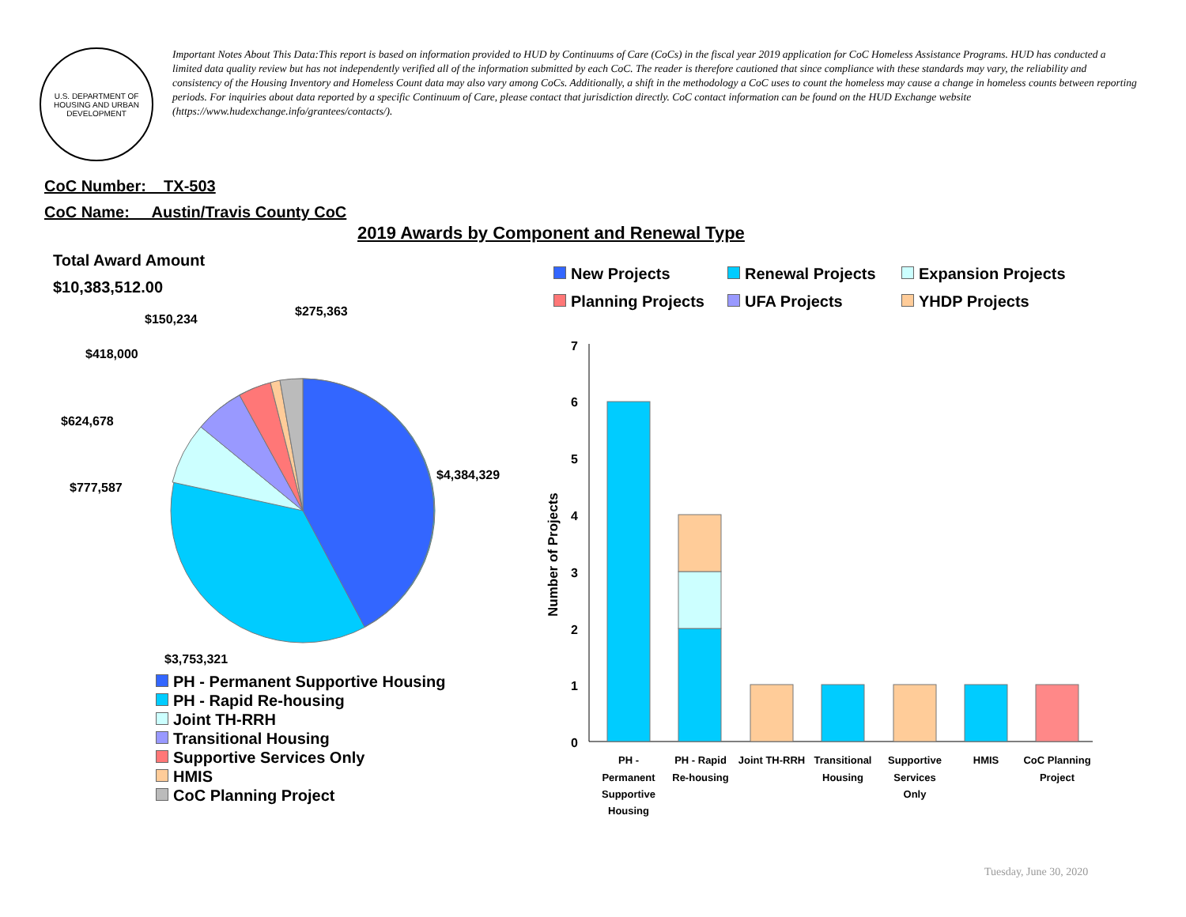U.S. DEPARTMENT OF HOUSING AND URBAN DEVELOPMENT
Important Notes About This Data:This report is based on information provided to HUD by Continuums of Care (CoCs) in the fiscal year 2019 application for CoC Homeless Assistance Programs. HUD has conducted a limited data quality review but has not independently verified all of the information submitted by each CoC. The reader is therefore cautioned that since compliance with these standards may vary, the reliability and consistency of the Housing Inventory and Homeless Count data may also vary among CoCs. Additionally, a shift in the methodology a CoC uses to count the homeless may cause a change in homeless counts between reporting periods. For inquiries about data reported by a specific Continuum of Care, please contact that jurisdiction directly. CoC contact information can be found on the HUD Exchange website (https://www.hudexchange.info/grantees/contacts/).
CoC Number: TX-503
CoC Name: __Austin/Travis County CoC
2019 Awards by Component and Renewal Type
Total Award Amount
$10,383,512.00
$4,384,329
$3,753,321
$777,587
$624,678
$418,000
$150,234
$275,363
Number of Projects
7
6
5
4
3
2
1
0
PH -
Permanent
Supportive
Housing
PH - Rapid
Re-housing
Joint TH-RRH
Transitional
Housing
Supportive
Services
Only
HMIS
CoC Planning
Project
New Projects
Renewal Projects
Expansion Projects
Planning Projects
UFA Projects
YHDP Projects
PH - Permanent Supportive Housing
PH - Rapid Re-housing
Joint TH-RRH
Transitional Housing
Supportive Services Only
HMIS
CoC Planning Project
Tuesday, June 30, 2020